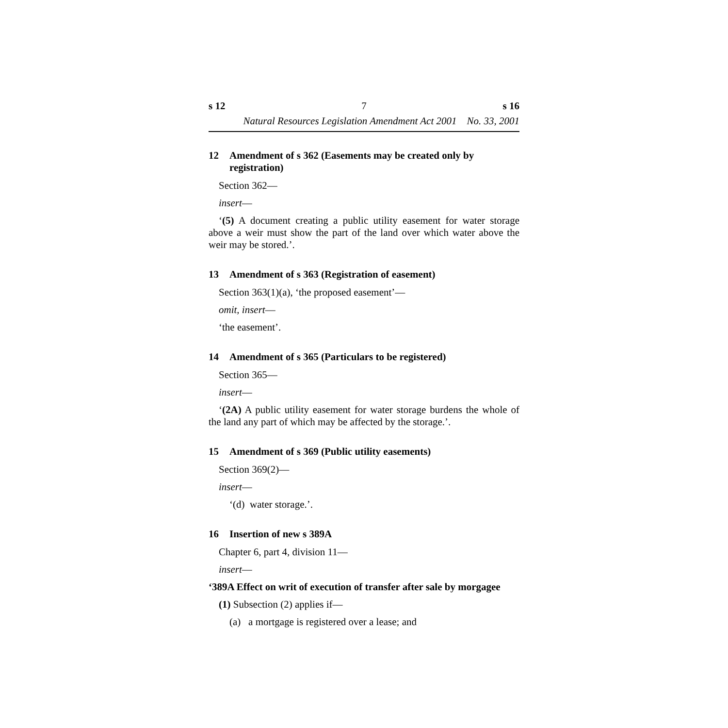s 12 7 s 16
Natural Resources Legislation Amendment Act 2001 No. 33, 2001
12 Amendment of s 362 (Easements may be created only by registration)
Section 362—
insert—
‘(5) A document creating a public utility easement for water storage above a weir must show the part of the land over which water above the weir may be stored.’.
13 Amendment of s 363 (Registration of easement)
Section 363(1)(a), ‘the proposed easement’—
omit, insert—
‘the easement’.
14 Amendment of s 365 (Particulars to be registered)
Section 365—
insert—
‘(2A) A public utility easement for water storage burdens the whole of the land any part of which may be affected by the storage.’.
15 Amendment of s 369 (Public utility easements)
Section 369(2)—
insert—
‘(d) water storage.’.
16 Insertion of new s 389A
Chapter 6, part 4, division 11—
insert—
‘389A Effect on writ of execution of transfer after sale by morgagee
(1) Subsection (2) applies if—
(a) a mortgage is registered over a lease; and